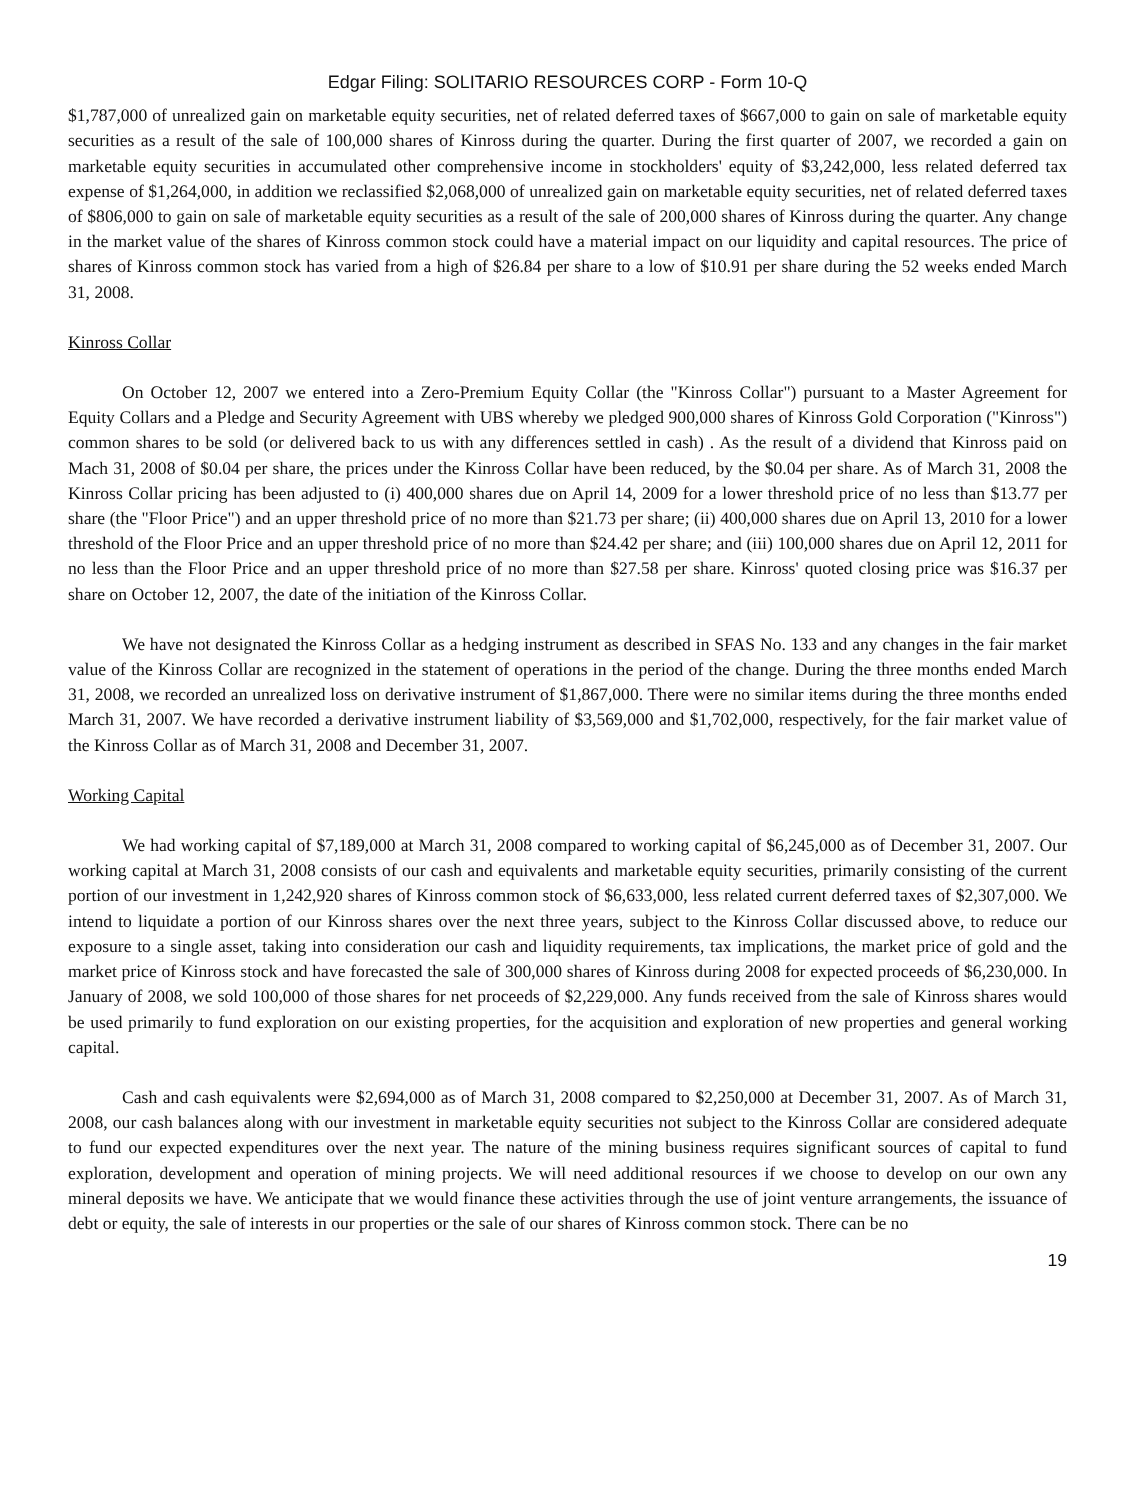Edgar Filing: SOLITARIO RESOURCES CORP - Form 10-Q
$1,787,000 of unrealized gain on marketable equity securities, net of related deferred taxes of $667,000 to gain on sale of marketable equity securities as a result of the sale of 100,000 shares of Kinross during the quarter. During the first quarter of 2007, we recorded a gain on marketable equity securities in accumulated other comprehensive income in stockholders' equity of $3,242,000, less related deferred tax expense of $1,264,000, in addition we reclassified $2,068,000 of unrealized gain on marketable equity securities, net of related deferred taxes of $806,000 to gain on sale of marketable equity securities as a result of the sale of 200,000 shares of Kinross during the quarter. Any change in the market value of the shares of Kinross common stock could have a material impact on our liquidity and capital resources. The price of shares of Kinross common stock has varied from a high of $26.84 per share to a low of $10.91 per share during the 52 weeks ended March 31, 2008.
Kinross Collar
On October 12, 2007 we entered into a Zero-Premium Equity Collar (the "Kinross Collar") pursuant to a Master Agreement for Equity Collars and a Pledge and Security Agreement with UBS whereby we pledged 900,000 shares of Kinross Gold Corporation ("Kinross") common shares to be sold (or delivered back to us with any differences settled in cash) . As the result of a dividend that Kinross paid on Mach 31, 2008 of $0.04 per share, the prices under the Kinross Collar have been reduced, by the $0.04 per share. As of March 31, 2008 the Kinross Collar pricing has been adjusted to (i) 400,000 shares due on April 14, 2009 for a lower threshold price of no less than $13.77 per share (the "Floor Price") and an upper threshold price of no more than $21.73 per share; (ii) 400,000 shares due on April 13, 2010 for a lower threshold of the Floor Price and an upper threshold price of no more than $24.42 per share; and (iii) 100,000 shares due on April 12, 2011 for no less than the Floor Price and an upper threshold price of no more than $27.58 per share. Kinross' quoted closing price was $16.37 per share on October 12, 2007, the date of the initiation of the Kinross Collar.
We have not designated the Kinross Collar as a hedging instrument as described in SFAS No. 133 and any changes in the fair market value of the Kinross Collar are recognized in the statement of operations in the period of the change. During the three months ended March 31, 2008, we recorded an unrealized loss on derivative instrument of $1,867,000. There were no similar items during the three months ended March 31, 2007. We have recorded a derivative instrument liability of $3,569,000 and $1,702,000, respectively, for the fair market value of the Kinross Collar as of March 31, 2008 and December 31, 2007.
Working Capital
We had working capital of $7,189,000 at March 31, 2008 compared to working capital of $6,245,000 as of December 31, 2007. Our working capital at March 31, 2008 consists of our cash and equivalents and marketable equity securities, primarily consisting of the current portion of our investment in 1,242,920 shares of Kinross common stock of $6,633,000, less related current deferred taxes of $2,307,000. We intend to liquidate a portion of our Kinross shares over the next three years, subject to the Kinross Collar discussed above, to reduce our exposure to a single asset, taking into consideration our cash and liquidity requirements, tax implications, the market price of gold and the market price of Kinross stock and have forecasted the sale of 300,000 shares of Kinross during 2008 for expected proceeds of $6,230,000. In January of 2008, we sold 100,000 of those shares for net proceeds of $2,229,000. Any funds received from the sale of Kinross shares would be used primarily to fund exploration on our existing properties, for the acquisition and exploration of new properties and general working capital.
Cash and cash equivalents were $2,694,000 as of March 31, 2008 compared to $2,250,000 at December 31, 2007. As of March 31, 2008, our cash balances along with our investment in marketable equity securities not subject to the Kinross Collar are considered adequate to fund our expected expenditures over the next year. The nature of the mining business requires significant sources of capital to fund exploration, development and operation of mining projects. We will need additional resources if we choose to develop on our own any mineral deposits we have. We anticipate that we would finance these activities through the use of joint venture arrangements, the issuance of debt or equity, the sale of interests in our properties or the sale of our shares of Kinross common stock. There can be no
19